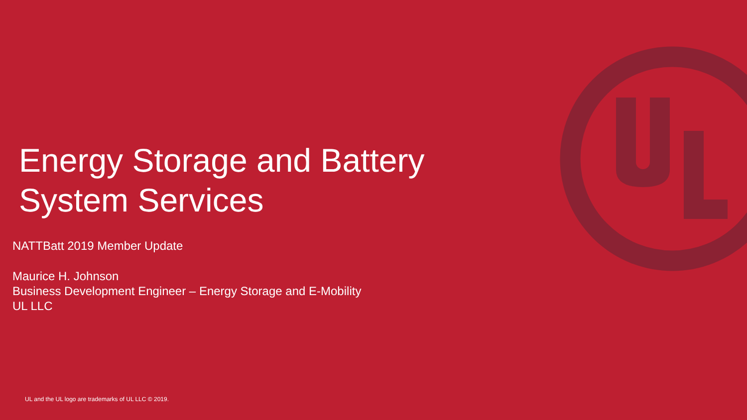Energy Storage and Battery
System Services
NATTBatt 2019 Member Update
Maurice H. Johnson
Business Development Engineer – Energy Storage and E-Mobility
UL LLC
UL and the UL logo are trademarks of UL LLC © 2019.